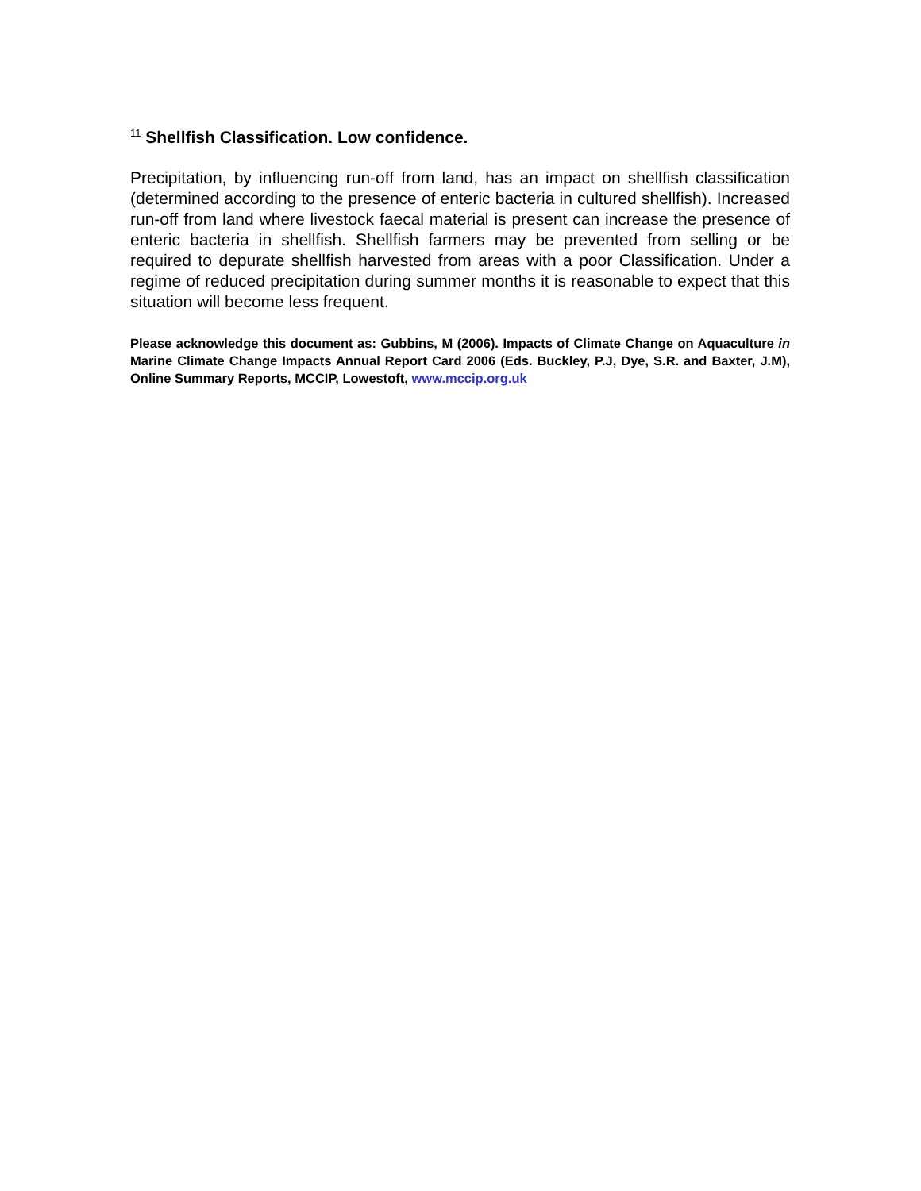<sup>11</sup> Shellfish Classification. Low confidence.
Precipitation, by influencing run-off from land, has an impact on shellfish classification (determined according to the presence of enteric bacteria in cultured shellfish). Increased run-off from land where livestock faecal material is present can increase the presence of enteric bacteria in shellfish. Shellfish farmers may be prevented from selling or be required to depurate shellfish harvested from areas with a poor Classification. Under a regime of reduced precipitation during summer months it is reasonable to expect that this situation will become less frequent.
Please acknowledge this document as: Gubbins, M (2006). Impacts of Climate Change on Aquaculture in Marine Climate Change Impacts Annual Report Card 2006 (Eds. Buckley, P.J, Dye, S.R. and Baxter, J.M), Online Summary Reports, MCCIP, Lowestoft, www.mccip.org.uk